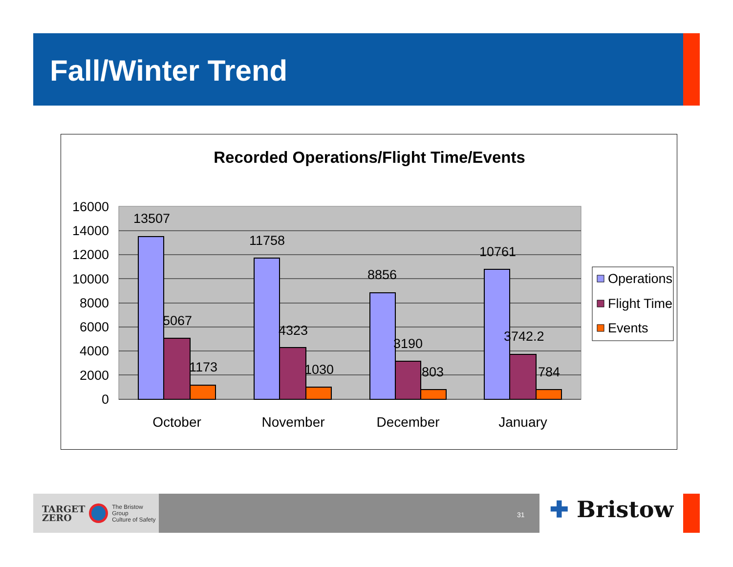Fall/Winter Trend
Recorded Operations/Flight Time/Events
16000
14000
12000
10000
8000
6000
4000
2000
0
13507
5067
1173
11758
4323
1030
8856
3190
803
10761
3742.2
784
October
November
December
January
Operations
Flight Time
Events
TARGET
ZERO
The Bristow Group
Culture of Safety
31 ✚ Bristow